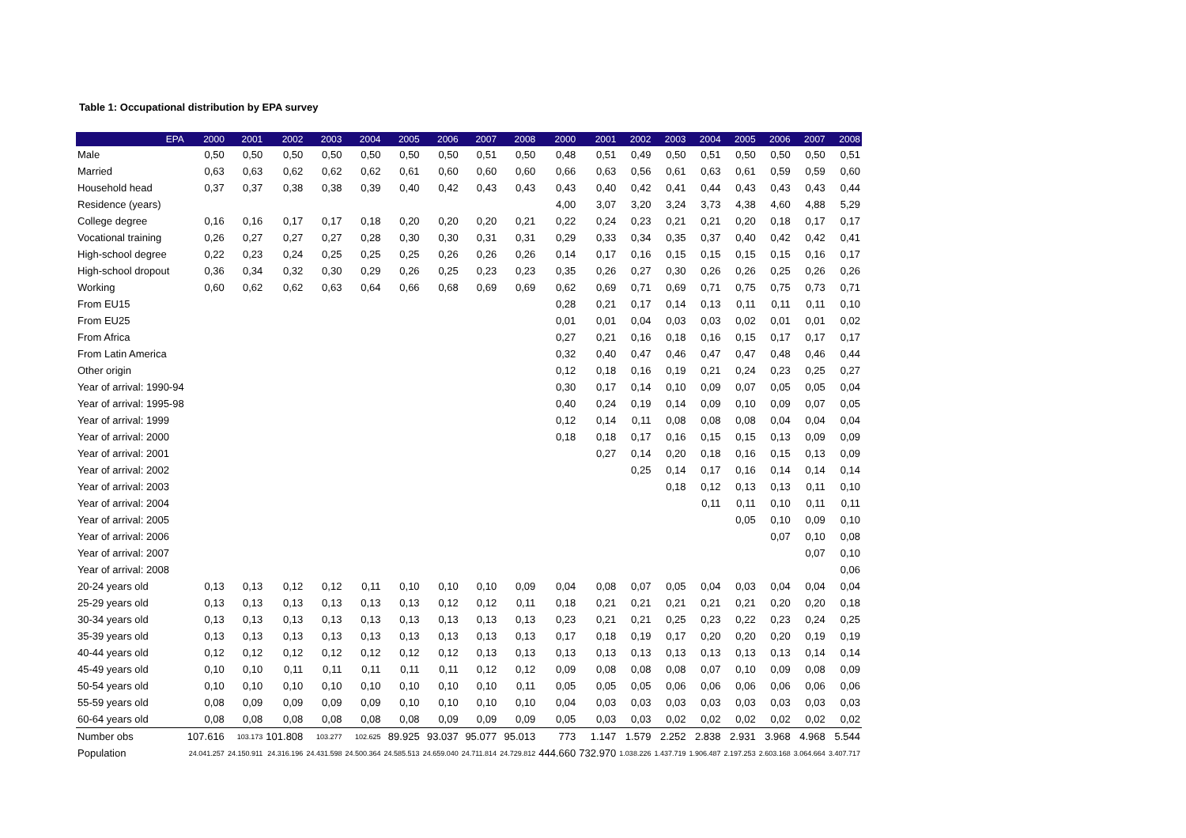Table 1: Occupational distribution by EPA survey
| EPA | 2000 | 2001 | 2002 | 2003 | 2004 | 2005 | 2006 | 2007 | 2008 | 2000 | 2001 | 2002 | 2003 | 2004 | 2005 | 2006 | 2007 | 2008 |
| --- | --- | --- | --- | --- | --- | --- | --- | --- | --- | --- | --- | --- | --- | --- | --- | --- | --- | --- |
| Male | 0,50 | 0,50 | 0,50 | 0,50 | 0,50 | 0,50 | 0,50 | 0,51 | 0,50 | 0,48 | 0,51 | 0,49 | 0,50 | 0,51 | 0,50 | 0,50 | 0,50 | 0,51 |
| Married | 0,63 | 0,63 | 0,62 | 0,62 | 0,62 | 0,61 | 0,60 | 0,60 | 0,60 | 0,66 | 0,63 | 0,56 | 0,61 | 0,63 | 0,61 | 0,59 | 0,59 | 0,60 |
| Household head | 0,37 | 0,37 | 0,38 | 0,38 | 0,39 | 0,40 | 0,42 | 0,43 | 0,43 | 0,43 | 0,40 | 0,42 | 0,41 | 0,44 | 0,43 | 0,43 | 0,43 | 0,44 |
| Residence (years) | | | | | | | | | | 4,00 | 3,07 | 3,20 | 3,24 | 3,73 | 4,38 | 4,60 | 4,88 | 5,29 |
| College degree | 0,16 | 0,16 | 0,17 | 0,17 | 0,18 | 0,20 | 0,20 | 0,20 | 0,21 | 0,22 | 0,24 | 0,23 | 0,21 | 0,21 | 0,20 | 0,18 | 0,17 | 0,17 |
| Vocational training | 0,26 | 0,27 | 0,27 | 0,27 | 0,28 | 0,30 | 0,30 | 0,31 | 0,31 | 0,29 | 0,33 | 0,34 | 0,35 | 0,37 | 0,40 | 0,42 | 0,42 | 0,41 |
| High-school degree | 0,22 | 0,23 | 0,24 | 0,25 | 0,25 | 0,25 | 0,26 | 0,26 | 0,26 | 0,14 | 0,17 | 0,16 | 0,15 | 0,15 | 0,15 | 0,15 | 0,16 | 0,17 |
| High-school dropout | 0,36 | 0,34 | 0,32 | 0,30 | 0,29 | 0,26 | 0,25 | 0,23 | 0,23 | 0,35 | 0,26 | 0,27 | 0,30 | 0,26 | 0,26 | 0,25 | 0,26 | 0,26 |
| Working | 0,60 | 0,62 | 0,62 | 0,63 | 0,64 | 0,66 | 0,68 | 0,69 | 0,69 | 0,62 | 0,69 | 0,71 | 0,69 | 0,71 | 0,75 | 0,75 | 0,73 | 0,71 |
| From EU15 | | | | | | | | | | 0,28 | 0,21 | 0,17 | 0,14 | 0,13 | 0,11 | 0,11 | 0,11 | 0,10 |
| From EU25 | | | | | | | | | | 0,01 | 0,01 | 0,04 | 0,03 | 0,03 | 0,02 | 0,01 | 0,01 | 0,02 |
| From Africa | | | | | | | | | | 0,27 | 0,21 | 0,16 | 0,18 | 0,16 | 0,15 | 0,17 | 0,17 | 0,17 |
| From Latin America | | | | | | | | | | 0,32 | 0,40 | 0,47 | 0,46 | 0,47 | 0,47 | 0,48 | 0,46 | 0,44 |
| Other origin | | | | | | | | | | 0,12 | 0,18 | 0,16 | 0,19 | 0,21 | 0,24 | 0,23 | 0,25 | 0,27 |
| Year of arrival: 1990-94 | | | | | | | | | | 0,30 | 0,17 | 0,14 | 0,10 | 0,09 | 0,07 | 0,05 | 0,05 | 0,04 |
| Year of arrival: 1995-98 | | | | | | | | | | 0,40 | 0,24 | 0,19 | 0,14 | 0,09 | 0,10 | 0,09 | 0,07 | 0,05 |
| Year of arrival: 1999 | | | | | | | | | | 0,12 | 0,14 | 0,11 | 0,08 | 0,08 | 0,08 | 0,04 | 0,04 | 0,04 |
| Year of arrival: 2000 | | | | | | | | | | 0,18 | 0,18 | 0,17 | 0,16 | 0,15 | 0,15 | 0,13 | 0,09 | 0,09 |
| Year of arrival: 2001 | | | | | | | | | | | 0,27 | 0,14 | 0,20 | 0,18 | 0,16 | 0,15 | 0,13 | 0,09 |
| Year of arrival: 2002 | | | | | | | | | | | | 0,25 | 0,14 | 0,17 | 0,16 | 0,14 | 0,14 | 0,14 |
| Year of arrival: 2003 | | | | | | | | | | | | | 0,18 | 0,12 | 0,13 | 0,13 | 0,11 | 0,10 |
| Year of arrival: 2004 | | | | | | | | | | | | | | 0,11 | 0,11 | 0,10 | 0,11 | 0,11 |
| Year of arrival: 2005 | | | | | | | | | | | | | | | 0,05 | 0,10 | 0,09 | 0,10 |
| Year of arrival: 2006 | | | | | | | | | | | | | | | | 0,07 | 0,10 | 0,08 |
| Year of arrival: 2007 | | | | | | | | | | | | | | | | | 0,07 | 0,10 |
| Year of arrival: 2008 | | | | | | | | | | | | | | | | | | 0,06 |
| 20-24 years old | 0,13 | 0,13 | 0,12 | 0,12 | 0,11 | 0,10 | 0,10 | 0,10 | 0,09 | 0,04 | 0,08 | 0,07 | 0,05 | 0,04 | 0,03 | 0,04 | 0,04 | 0,04 |
| 25-29 years old | 0,13 | 0,13 | 0,13 | 0,13 | 0,13 | 0,13 | 0,12 | 0,12 | 0,11 | 0,18 | 0,21 | 0,21 | 0,21 | 0,21 | 0,21 | 0,20 | 0,20 | 0,18 |
| 30-34 years old | 0,13 | 0,13 | 0,13 | 0,13 | 0,13 | 0,13 | 0,13 | 0,13 | 0,13 | 0,23 | 0,21 | 0,21 | 0,25 | 0,23 | 0,22 | 0,23 | 0,24 | 0,25 |
| 35-39 years old | 0,13 | 0,13 | 0,13 | 0,13 | 0,13 | 0,13 | 0,13 | 0,13 | 0,13 | 0,17 | 0,18 | 0,19 | 0,17 | 0,20 | 0,20 | 0,20 | 0,19 | 0,19 |
| 40-44 years old | 0,12 | 0,12 | 0,12 | 0,12 | 0,12 | 0,12 | 0,12 | 0,13 | 0,13 | 0,13 | 0,13 | 0,13 | 0,13 | 0,13 | 0,13 | 0,13 | 0,14 | 0,14 |
| 45-49 years old | 0,10 | 0,10 | 0,11 | 0,11 | 0,11 | 0,11 | 0,11 | 0,12 | 0,12 | 0,09 | 0,08 | 0,08 | 0,08 | 0,07 | 0,10 | 0,09 | 0,08 | 0,09 |
| 50-54 years old | 0,10 | 0,10 | 0,10 | 0,10 | 0,10 | 0,10 | 0,10 | 0,10 | 0,11 | 0,05 | 0,05 | 0,05 | 0,06 | 0,06 | 0,06 | 0,06 | 0,06 | 0,06 |
| 55-59 years old | 0,08 | 0,09 | 0,09 | 0,09 | 0,09 | 0,10 | 0,10 | 0,10 | 0,10 | 0,04 | 0,03 | 0,03 | 0,03 | 0,03 | 0,03 | 0,03 | 0,03 | 0,03 |
| 60-64 years old | 0,08 | 0,08 | 0,08 | 0,08 | 0,08 | 0,08 | 0,09 | 0,09 | 0,09 | 0,05 | 0,03 | 0,03 | 0,02 | 0,02 | 0,02 | 0,02 | 0,02 | 0,02 |
| Number obs | 107.616 | 103.173 | 101.808 | 103.277 | 102.625 | 89.925 | 93.037 | 95.077 | 95.013 | 773 | 1.147 | 1.579 | 2.252 | 2.838 | 2.931 | 3.968 | 4.968 | 5.544 |
| Population | 24.041.257 | 24.150.911 | 24.316.196 | 24.431.598 | 24.500.364 | 24.585.513 | 24.659.040 | 24.711.814 | 24.729.812 | 444.660 | 732.970 | 1.038.226 | 1.437.719 | 1.906.487 | 2.197.253 | 2.603.168 | 3.064.664 | 3.407.717 |